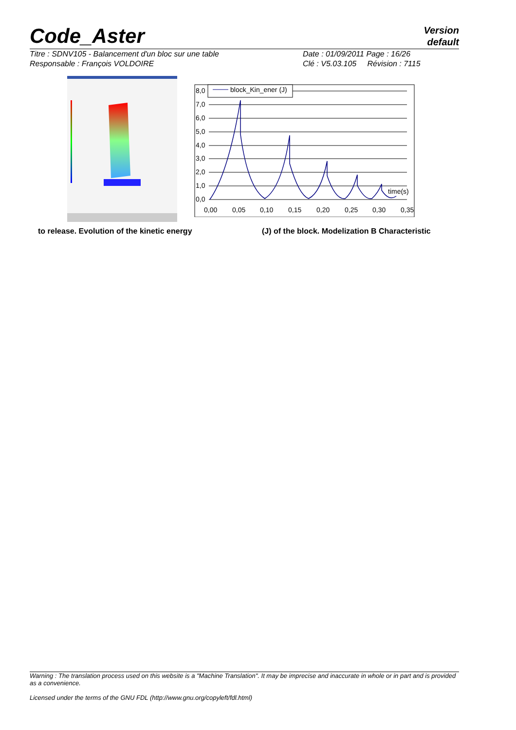Code_Aster
Version
default
Titre : SDNV105 - Balancement d'un bloc sur une table
Responsable : François VOLDOIRE
Date : 01/09/2011 Page : 16/26
Clé : V5.03.105 Révision : 7115
block_Kin_ener (J)
8,0
7,0
6,0
5,0
4,0
3,0
2,0
1,0
0,0
time(s)
0,00
0,05
0,10
0,15
0,20
0,25
0,30
0,35
to release. Evolution of the kinetic energy
(J) of the block. Modelization B Characteristic
Warning : The translation process used on this website is a "Machine Translation". It may be imprecise and inaccurate in whole or in part and is provided as a convenience.
Licensed under the terms of the GNU FDL (http://www.gnu.org/copyleft/fdl.html)